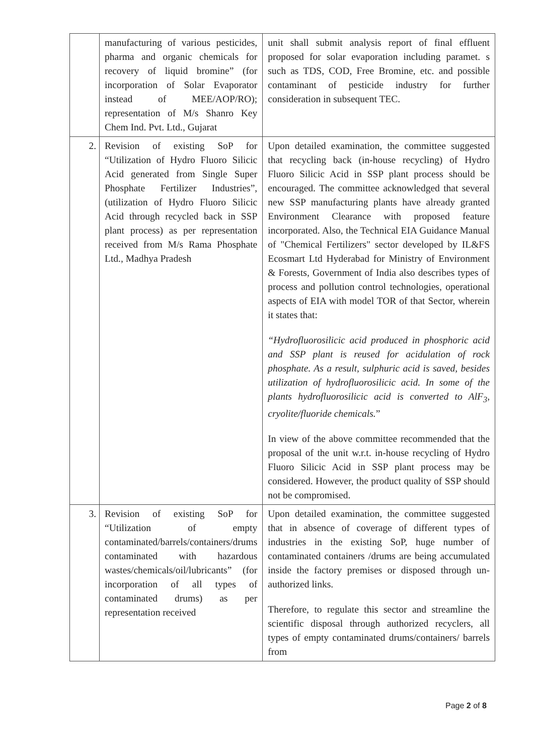| | manufacturing of various pesticides, pharma and organic chemicals for recovery of liquid bromine” (for incorporation of Solar Evaporator instead of MEE/AOP/RO); representation of M/s Shanro Key Chem Ind. Pvt. Ltd., Gujarat | unit shall submit analysis report of final effluent proposed for solar evaporation including paramet. s such as TDS, COD, Free Bromine, etc. and possible contaminant of pesticide industry for further consideration in subsequent TEC. |
| 2. | Revision of existing SoP for “Utilization of Hydro Fluoro Silicic Acid generated from Single Super Phosphate Fertilizer Industries”, (utilization of Hydro Fluoro Silicic Acid through recycled back in SSP plant process) as per representation received from M/s Rama Phosphate Ltd., Madhya Pradesh | Upon detailed examination, the committee suggested that recycling back (in-house recycling) of Hydro Fluoro Silicic Acid in SSP plant process should be encouraged. The committee acknowledged that several new SSP manufacturing plants have already granted Environment Clearance with proposed feature incorporated. Also, the Technical EIA Guidance Manual of "Chemical Fertilizers" sector developed by IL&FS Ecosmart Ltd Hyderabad for Ministry of Environment & Forests, Government of India also describes types of process and pollution control technologies, operational aspects of EIA with model TOR of that Sector, wherein it states that: “Hydrofluorosilicic acid produced in phosphoric acid and SSP plant is reused for acidulation of rock phosphate. As a result, sulphuric acid is saved, besides utilization of hydrofluorosilicic acid. In some of the plants hydrofluorosilicic acid is converted to AlF<sub>3</sub>, cryolite/fluoride chemicals. ” In view of the above committee recommended that the proposal of the unit w.r.t. in-house recycling of Hydro Fluoro Silicic Acid in SSP plant process may be considered. However, the product quality of SSP should not be compromised. |
| 3. | Revision of existing SoP for “Utilization of empty contaminated/barrels/containers/drums contaminated with hazardous wastes/chemicals/oil/lubricants” (for incorporation of all types of contaminated drums) as per representation received | Upon detailed examination, the committee suggested that in absence of coverage of different types of industries in the existing SoP, huge number of contaminated containers /drums are being accumulated inside the factory premises or disposed through un-authorized links. Therefore, to regulate this sector and streamline the scientific disposal through authorized recyclers, all types of empty contaminated drums/containers/ barrels from |
Page 2 of 8